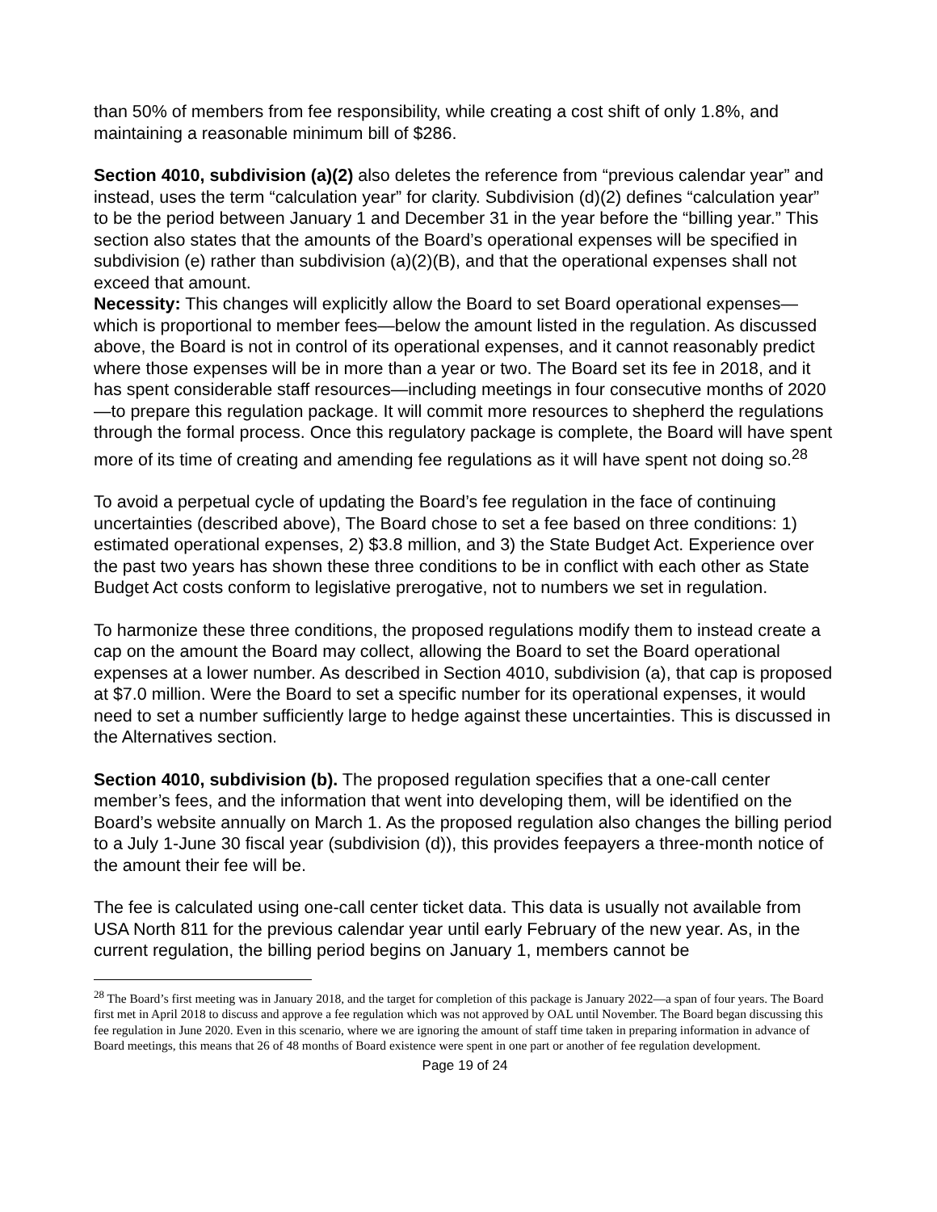than 50% of members from fee responsibility, while creating a cost shift of only 1.8%, and maintaining a reasonable minimum bill of $286.
Section 4010, subdivision (a)(2) also deletes the reference from “previous calendar year” and instead, uses the term “calculation year” for clarity. Subdivision (d)(2) defines “calculation year” to be the period between January 1 and December 31 in the year before the “billing year.” This section also states that the amounts of the Board’s operational expenses will be specified in subdivision (e) rather than subdivision (a)(2)(B), and that the operational expenses shall not exceed that amount.
Necessity: This changes will explicitly allow the Board to set Board operational expenses—which is proportional to member fees—below the amount listed in the regulation. As discussed above, the Board is not in control of its operational expenses, and it cannot reasonably predict where those expenses will be in more than a year or two. The Board set its fee in 2018, and it has spent considerable staff resources—including meetings in four consecutive months of 2020—to prepare this regulation package. It will commit more resources to shepherd the regulations through the formal process. Once this regulatory package is complete, the Board will have spent more of its time of creating and amending fee regulations as it will have spent not doing so.<sup>28</sup>
To avoid a perpetual cycle of updating the Board’s fee regulation in the face of continuing uncertainties (described above), The Board chose to set a fee based on three conditions: 1) estimated operational expenses, 2) $3.8 million, and 3) the State Budget Act. Experience over the past two years has shown these three conditions to be in conflict with each other as State Budget Act costs conform to legislative prerogative, not to numbers we set in regulation.
To harmonize these three conditions, the proposed regulations modify them to instead create a cap on the amount the Board may collect, allowing the Board to set the Board operational expenses at a lower number. As described in Section 4010, subdivision (a), that cap is proposed at $7.0 million. Were the Board to set a specific number for its operational expenses, it would need to set a number sufficiently large to hedge against these uncertainties. This is discussed in the Alternatives section.
Section 4010, subdivision (b). The proposed regulation specifies that a one-call center member’s fees, and the information that went into developing them, will be identified on the Board’s website annually on March 1. As the proposed regulation also changes the billing period to a July 1-June 30 fiscal year (subdivision (d)), this provides feepayers a three-month notice of the amount their fee will be.
The fee is calculated using one-call center ticket data. This data is usually not available from USA North 811 for the previous calendar year until early February of the new year. As, in the current regulation, the billing period begins on January 1, members cannot be
<sup>28</sup> The Board’s first meeting was in January 2018, and the target for completion of this package is January 2022—a span of four years. The Board first met in April 2018 to discuss and approve a fee regulation which was not approved by OAL until November. The Board began discussing this fee regulation in June 2020. Even in this scenario, where we are ignoring the amount of staff time taken in preparing information in advance of Board meetings, this means that 26 of 48 months of Board existence were spent in one part or another of fee regulation development.
Page 19 of 24